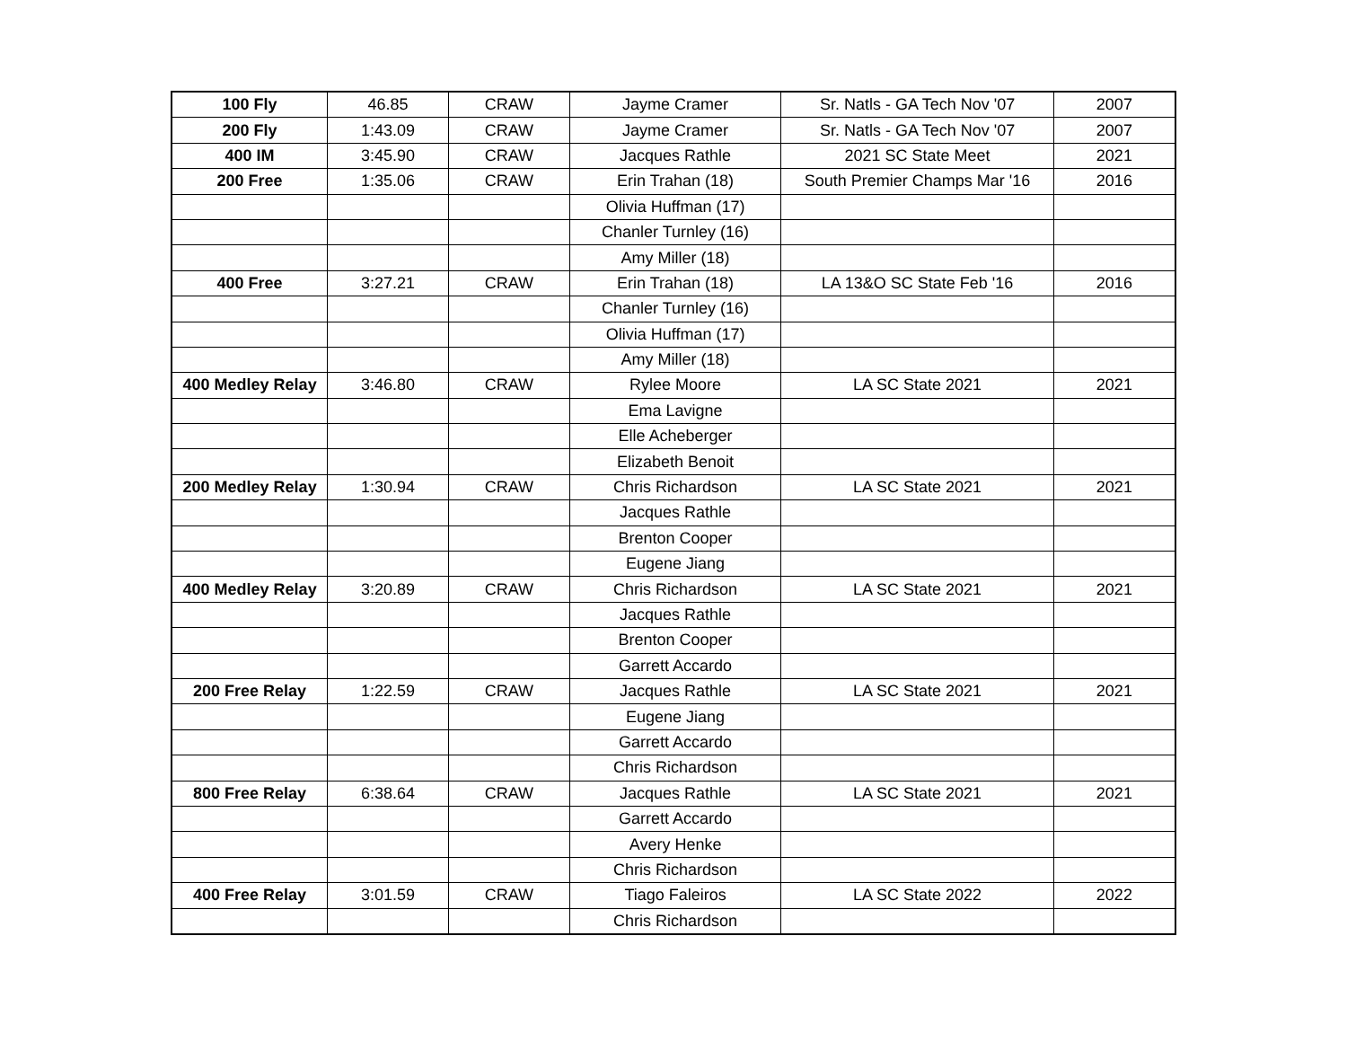| 100 Fly | 46.85 | CRAW | Jayme Cramer | Sr. Natls - GA Tech Nov '07 | 2007 |
| 200 Fly | 1:43.09 | CRAW | Jayme Cramer | Sr. Natls - GA Tech Nov '07 | 2007 |
| 400 IM | 3:45.90 | CRAW | Jacques Rathle | 2021 SC State Meet | 2021 |
| 200 Free | 1:35.06 | CRAW | Erin Trahan (18) | South Premier Champs Mar '16 | 2016 |
| | | | Olivia Huffman (17) | | |
| | | | Chanler Turnley (16) | | |
| | | | Amy Miller (18) | | |
| 400 Free | 3:27.21 | CRAW | Erin Trahan (18) | LA 13&O SC State Feb '16 | 2016 |
| | | | Chanler Turnley (16) | | |
| | | | Olivia Huffman (17) | | |
| | | | Amy Miller (18) | | |
| 400 Medley Relay | 3:46.80 | CRAW | Rylee Moore | LA SC State 2021 | 2021 |
| | | | Ema Lavigne | | |
| | | | Elle Acheberger | | |
| | | | Elizabeth Benoit | | |
| 200 Medley Relay | 1:30.94 | CRAW | Chris Richardson | LA SC State 2021 | 2021 |
| | | | Jacques Rathle | | |
| | | | Brenton Cooper | | |
| | | | Eugene Jiang | | |
| 400 Medley Relay | 3:20.89 | CRAW | Chris Richardson | LA SC State 2021 | 2021 |
| | | | Jacques Rathle | | |
| | | | Brenton Cooper | | |
| | | | Garrett Accardo | | |
| 200 Free Relay | 1:22.59 | CRAW | Jacques Rathle | LA SC State 2021 | 2021 |
| | | | Eugene Jiang | | |
| | | | Garrett Accardo | | |
| | | | Chris Richardson | | |
| 800 Free Relay | 6:38.64 | CRAW | Jacques Rathle | LA SC State 2021 | 2021 |
| | | | Garrett Accardo | | |
| | | | Avery Henke | | |
| | | | Chris Richardson | | |
| 400 Free Relay | 3:01.59 | CRAW | Tiago Faleiros | LA SC State 2022 | 2022 |
| | | | Chris Richardson | | |